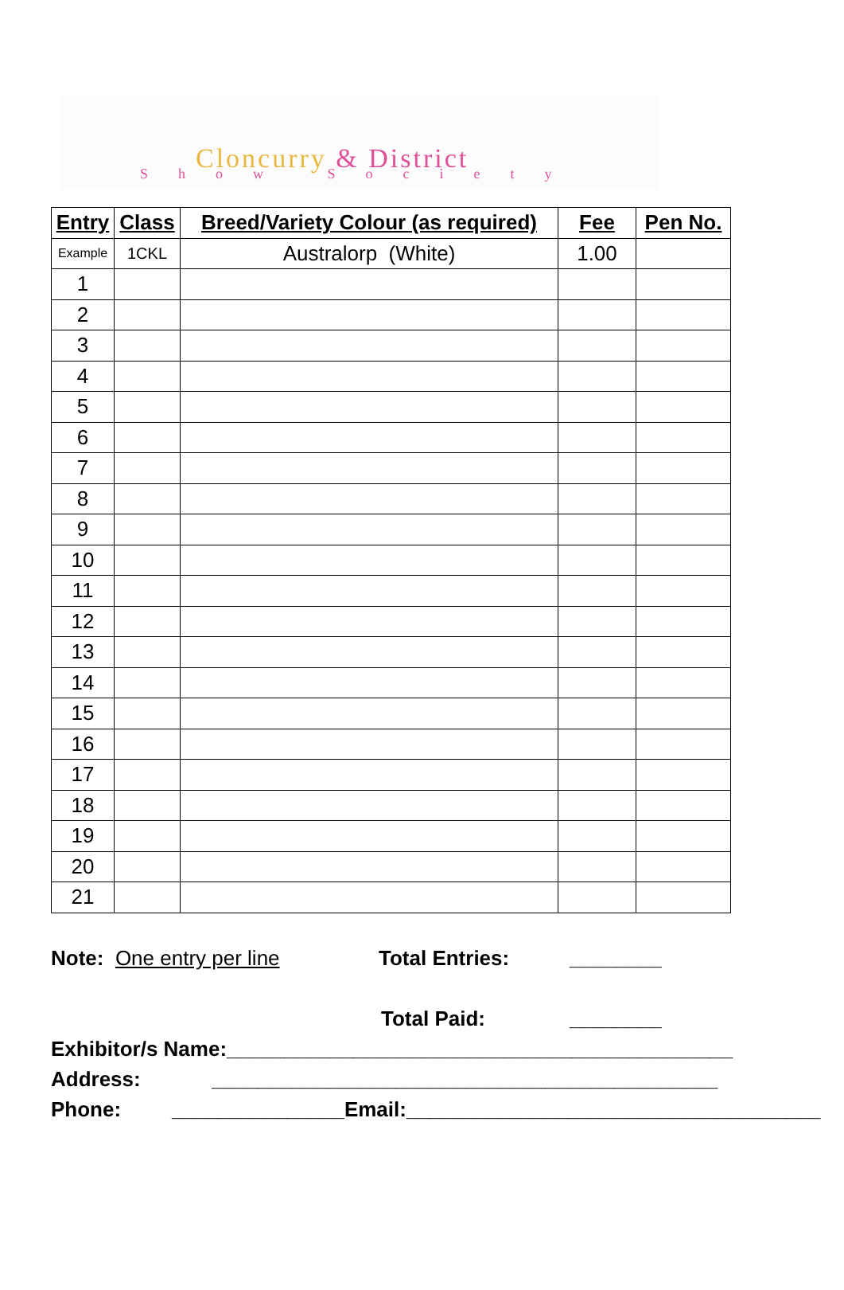Cloncurry & District
Show Society
| Entry | Class | Breed/Variety Colour (as required) | Fee | Pen No. |
| --- | --- | --- | --- | --- |
| Example | 1CKL | Australorp (White) | 1.00 | |
| 1 | | | | |
| 2 | | | | |
| 3 | | | | |
| 4 | | | | |
| 5 | | | | |
| 6 | | | | |
| 7 | | | | |
| 8 | | | | |
| 9 | | | | |
| 10 | | | | |
| 11 | | | | |
| 12 | | | | |
| 13 | | | | |
| 14 | | | | |
| 15 | | | | |
| 16 | | | | |
| 17 | | | | |
| 18 | | | | |
| 19 | | | | |
| 20 | | | | |
| 21 | | | | |
Note: One entry per line Total Entries: ________
Total Paid: ________
Exhibitor/s Name:____________________________________________
Address: ____________________________________________
Phone: _______________Email:____________________________________